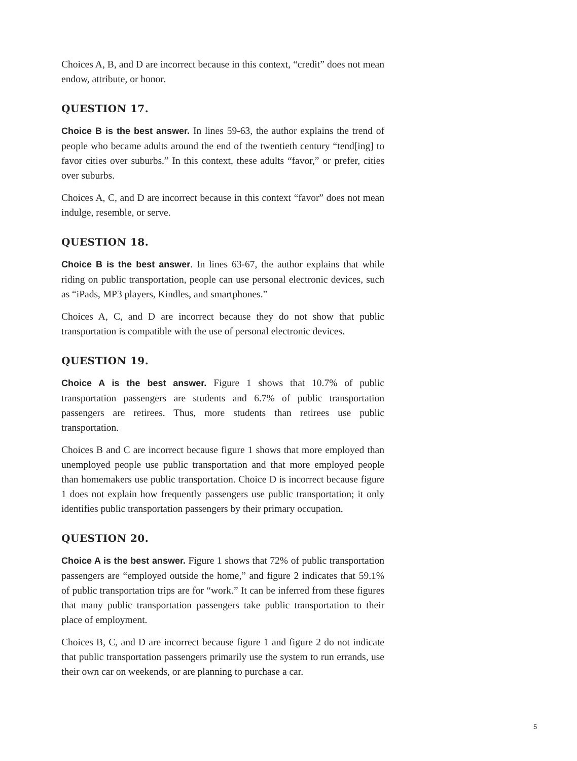Choices A, B, and D are incorrect because in this context, “credit” does not mean endow, attribute, or honor.
QUESTION 17.
Choice B is the best answer. In lines 59-63, the author explains the trend of people who became adults around the end of the twentieth century “tend[ing] to favor cities over suburbs.” In this context, these adults “favor,” or prefer, cities over suburbs.
Choices A, C, and D are incorrect because in this context “favor” does not mean indulge, resemble, or serve.
QUESTION 18.
Choice B is the best answer. In lines 63-67, the author explains that while riding on public transportation, people can use personal electronic devices, such as “iPads, MP3 players, Kindles, and smartphones.”
Choices A, C, and D are incorrect because they do not show that public transportation is compatible with the use of personal electronic devices.
QUESTION 19.
Choice A is the best answer. Figure 1 shows that 10.7% of public transportation passengers are students and 6.7% of public transportation passengers are retirees. Thus, more students than retirees use public transportation.
Choices B and C are incorrect because figure 1 shows that more employed than unemployed people use public transportation and that more employed people than homemakers use public transportation. Choice D is incorrect because figure 1 does not explain how frequently passengers use public transportation; it only identifies public transportation passengers by their primary occupation.
QUESTION 20.
Choice A is the best answer. Figure 1 shows that 72% of public transportation passengers are “employed outside the home,” and figure 2 indicates that 59.1% of public transportation trips are for “work.” It can be inferred from these figures that many public transportation passengers take public transportation to their place of employment.
Choices B, C, and D are incorrect because figure 1 and figure 2 do not indicate that public transportation passengers primarily use the system to run errands, use their own car on weekends, or are planning to purchase a car.
5